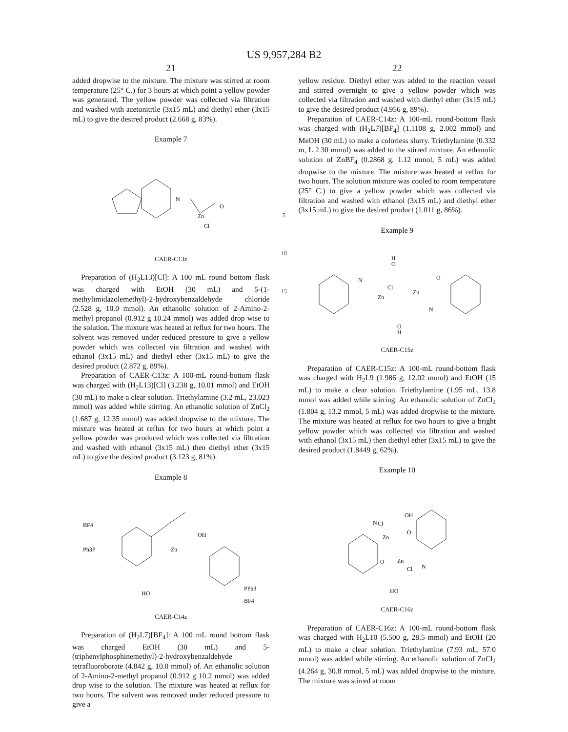US 9,957,284 B2
21
added dropwise to the mixture. The mixture was stirred at room temperature (25° C.) for 3 hours at which point a yellow powder was generated. The yellow powder was collected via filtration and washed with acetonitrile (3x15 mL) and diethyl ether (3x15 mL) to give the desired product (2.668 g, 83%).
Example 7
N
Zn
O
Cl
CAER-C13z
Preparation of (H<sub>2</sub>L13)[Cl]: A 100 mL round bottom flask was charged with EtOH (30 mL) and 5-(1-methylimidazolemethyl)-2-hydroxybenzaldehyde chloride (2.528 g, 10.0 mmol). An ethanolic solution of 2-Amino-2-methyl propanol (0.912 g 10.24 mmol) was added drop wise to the solution. The mixture was heated at reflux for two hours. The solvent was removed under reduced pressure to give a yellow powder which was collected via filtration and washed with ethanol (3x15 mL) and diethyl ether (3x15 mL) to give the desired product (2.872 g, 89%).
Preparation of CAER-C13z: A 100-mL round-bottom flask was charged with (H<sub>2</sub>L13)[Cl] (3.238 g, 10.01 mmol) and EtOH (30 mL) to make a clear solution. Triethylamine (3.2 mL, 23.023 mmol) was added while stirring. An ethanolic solution of ZnCl<sub>2</sub> (1.687 g, 12.35 mmol) was added dropwise to the mixture. The mixture was heated at reflux for two hours at which point a yellow powder was produced which was collected via filtration and washed with ethanol (3x15 mL) then diethyl ether (3x15 mL) to give the desired product (3.123 g, 81%).
Example 8
BF4
Ph3P
Zn
OH
PPh3
HO
BF4
CAER-C14z
Preparation of (H<sub>2</sub>L7)[BF<sub>4</sub>]: A 100 mL round bottom flask was charged EtOH (30 mL) and 5-(triphenylphosphinemethyl)-2-hydroxybenzaldehyde tetrafluoroborate (4.842 g, 10.0 mmol) of. An ethanolic solution of 2-Amino-2-methyl propanol (0.912 g 10.2 mmol) was added drop wise to the solution. The mixture was heated at reflux for two hours. The solvent was removed under reduced pressure to give a
5
10
15
22
yellow residue. Diethyl ether was added to the reaction vessel and stirred overnight to give a yellow powder which was collected via filtration and washed with diethyl ether (3x15 mL) to give the desired product (4.956 g, 89%).
Preparation of CAER-C14z: A 100-mL round-bottom flask was charged with (H<sub>2</sub>L7)[BF<sub>4</sub>] (1.1108 g, 2.002 mmol) and MeOH (30 mL) to make a colorless slurry. Triethylamine (0.332 m, L 2.30 mmol) was added to the stirred mixture. An ethanolic solution of ZnBF<sub>4</sub> (0.2868 g, 1.12 mmol, 5 mL) was added dropwise to the mixture. The mixture was heated at reflux for two hours. The solution mixture was cooled to room temperature (25° C.) to give a yellow powder which was collected via filtration and washed with ethanol (3x15 mL) and diethyl ether (3x15 mL) to give the desired product (1.011 g, 86%).
Example 9
H
O
N
Zn
Cl
Zn
O
N
O
H
CAER-C15z
Preparation of CAER-C15z: A 100-mL round-bottom flask was charged with H<sub>2</sub>L9 (1.986 g, 12.02 mmol) and EtOH (15 mL) to make a clear solution. Triethylamine (1.95 mL, 13.8 mmol was added while stirring. An ethanolic solution of ZnCl<sub>2</sub> (1.804 g, 13.2 mmol, 5 mL) was added dropwise to the mixture. The mixture was heated at reflux for two hours to give a bright yellow powder which was collected via filtration and washed with ethanol (3x15 mL) then diethyl ether (3x15 mL) to give the desired product (1.8449 g, 62%).
Example 10
N
Cl
Zn
OH
O
O
Zn
Cl
N
HO
CAER-C16z
Preparation of CAER-C16z: A 100-mL round-bottom flask was charged with H<sub>2</sub>L10 (5.500 g, 28.5 mmol) and EtOH (20 mL) to make a clear solution. Triethylamine (7.93 mL, 57.0 mmol) was added while stirring. An ethanolic solution of ZnCl<sub>2</sub> (4.264 g, 30.8 mmol, 5 mL) was added dropwise to the mixture. The mixture was stirred at room